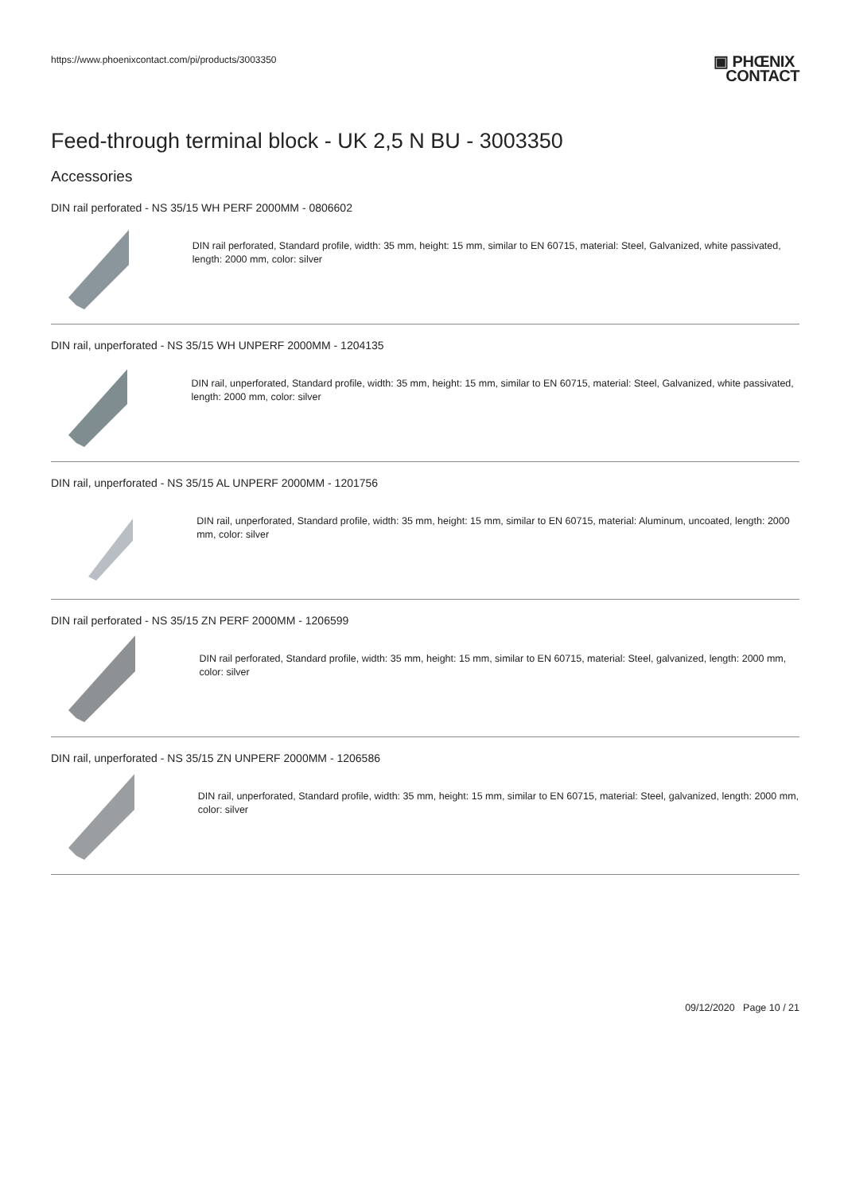https://www.phoenixcontact.com/pi/products/3003350
▣ PHŒNIX
CONTACT
Feed-through terminal block - UK 2,5 N BU - 3003350
Accessories
DIN rail perforated - NS 35/15 WH PERF 2000MM - 0806602
DIN rail perforated, Standard profile, width: 35 mm, height: 15 mm, similar to EN 60715, material: Steel, Galvanized, white passivated, length: 2000 mm, color: silver
DIN rail, unperforated - NS 35/15 WH UNPERF 2000MM - 1204135
DIN rail, unperforated, Standard profile, width: 35 mm, height: 15 mm, similar to EN 60715, material: Steel, Galvanized, white passivated, length: 2000 mm, color: silver
DIN rail, unperforated - NS 35/15 AL UNPERF 2000MM - 1201756
DIN rail, unperforated, Standard profile, width: 35 mm, height: 15 mm, similar to EN 60715, material: Aluminum, uncoated, length: 2000 mm, color: silver
DIN rail perforated - NS 35/15 ZN PERF 2000MM - 1206599
DIN rail perforated, Standard profile, width: 35 mm, height: 15 mm, similar to EN 60715, material: Steel, galvanized, length: 2000 mm, color: silver
DIN rail, unperforated - NS 35/15 ZN UNPERF 2000MM - 1206586
DIN rail, unperforated, Standard profile, width: 35 mm, height: 15 mm, similar to EN 60715, material: Steel, galvanized, length: 2000 mm, color: silver
09/12/2020 Page 10 / 21